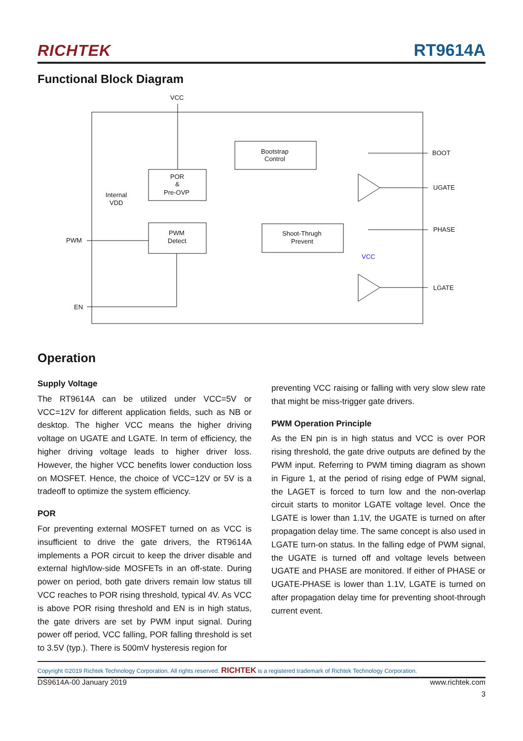RICHTEK RT9614A
Functional Block Diagram
VCC
Bootstrap
Control
POR
&
Pre-OVP
PWM
Detect
Shoot-Thrugh
Prevent
Internal
VDD
PWM
EN
BOOT
UGATE
PHASE
LGATE
VCC
Operation
Supply Voltage
The RT9614A can be utilized under VCC=5V or VCC=12V for different application fields, such as NB or desktop. The higher VCC means the higher driving voltage on UGATE and LGATE. In term of efficiency, the higher driving voltage leads to higher driver loss. However, the higher VCC benefits lower conduction loss on MOSFET. Hence, the choice of VCC=12V or 5V is a tradeoff to optimize the system efficiency.
POR
For preventing external MOSFET turned on as VCC is insufficient to drive the gate drivers, the RT9614A implements a POR circuit to keep the driver disable and external high/low-side MOSFETs in an off-state. During power on period, both gate drivers remain low status till VCC reaches to POR rising threshold, typical 4V. As VCC is above POR rising threshold and EN is in high status, the gate drivers are set by PWM input signal. During power off period, VCC falling, POR falling threshold is set to 3.5V (typ.). There is 500mV hysteresis region for
preventing VCC raising or falling with very slow slew rate that might be miss-trigger gate drivers.
PWM Operation Principle
As the EN pin is in high status and VCC is over POR rising threshold, the gate drive outputs are defined by the PWM input. Referring to PWM timing diagram as shown in Figure 1, at the period of rising edge of PWM signal, the LAGET is forced to turn low and the non-overlap circuit starts to monitor LGATE voltage level. Once the LGATE is lower than 1.1V, the UGATE is turned on after propagation delay time. The same concept is also used in LGATE turn-on status. In the falling edge of PWM signal, the UGATE is turned off and voltage levels between UGATE and PHASE are monitored. If either of PHASE or UGATE-PHASE is lower than 1.1V, LGATE is turned on after propagation delay time for preventing shoot-through current event.
Copyright ©2019 Richtek Technology Corporation. All rights reserved. RICHTEK is a registered trademark of Richtek Technology Corporation.
DS9614A-00 January 2019 www.richtek.com
3